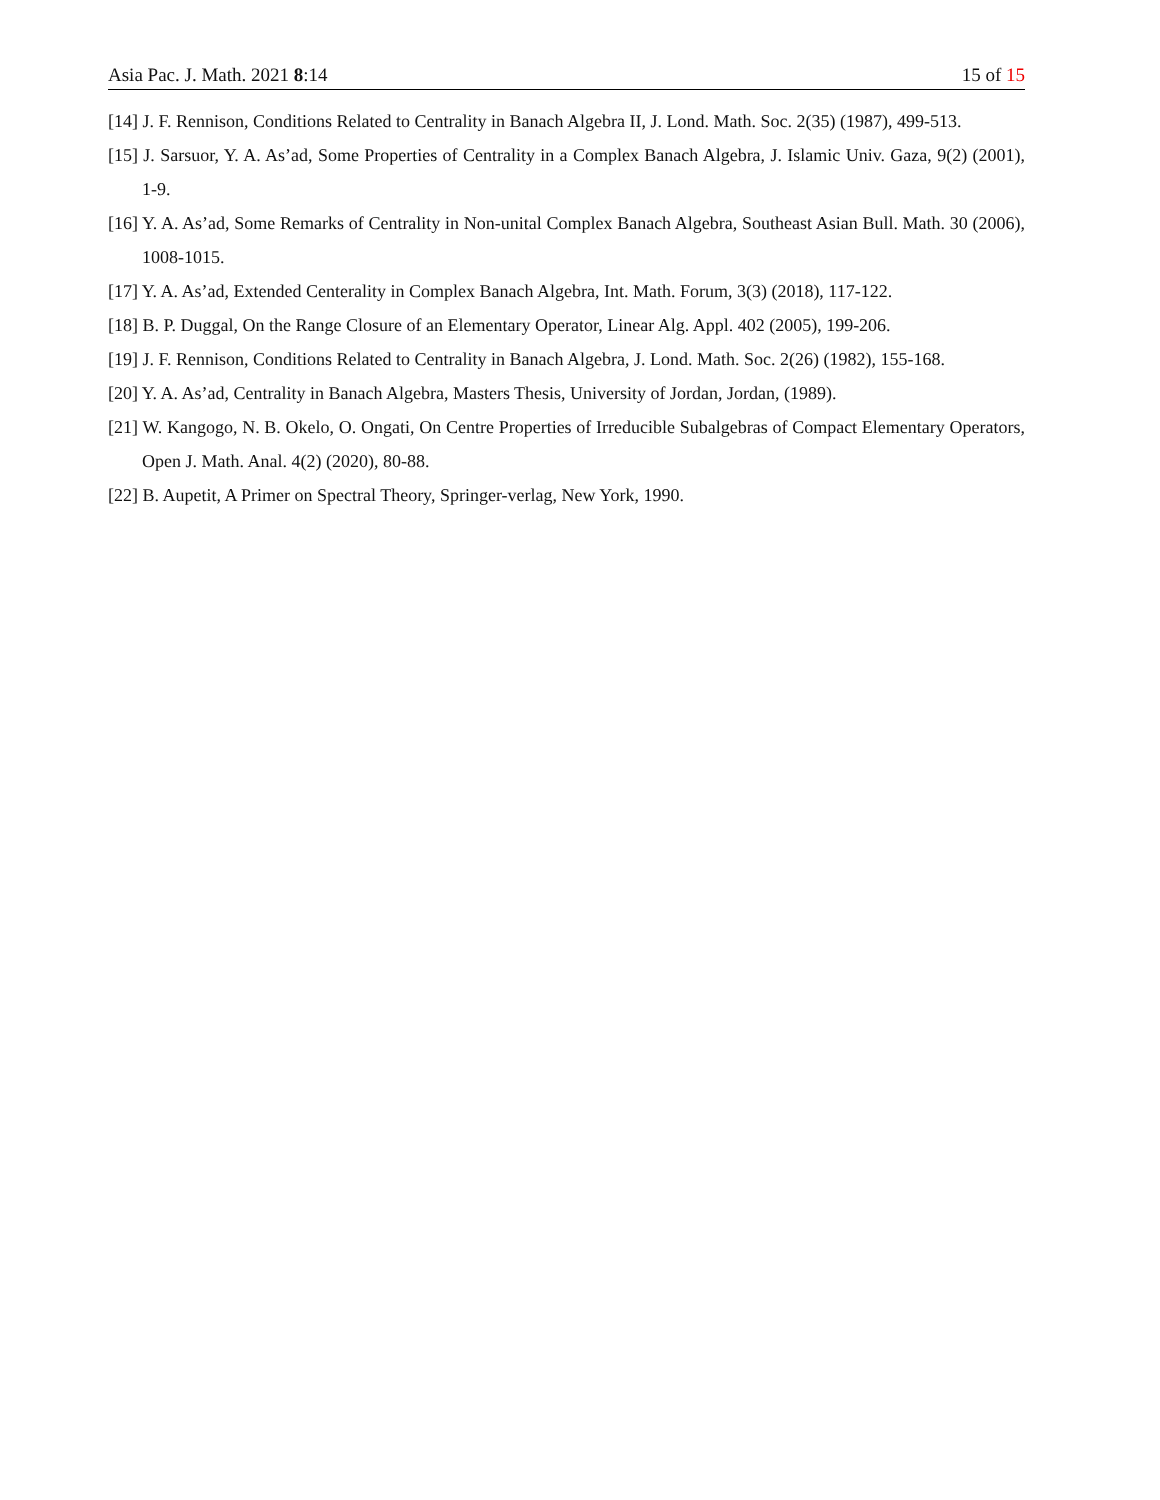Asia Pac. J. Math. 2021 8:14 15 of 15
[14] J. F. Rennison, Conditions Related to Centrality in Banach Algebra II, J. Lond. Math. Soc. 2(35) (1987), 499-513.
[15] J. Sarsuor, Y. A. As’ad, Some Properties of Centrality in a Complex Banach Algebra, J. Islamic Univ. Gaza, 9(2) (2001), 1-9.
[16] Y. A. As’ad, Some Remarks of Centrality in Non-unital Complex Banach Algebra, Southeast Asian Bull. Math. 30 (2006), 1008-1015.
[17] Y. A. As’ad, Extended Centerality in Complex Banach Algebra, Int. Math. Forum, 3(3) (2018), 117-122.
[18] B. P. Duggal, On the Range Closure of an Elementary Operator, Linear Alg. Appl. 402 (2005), 199-206.
[19] J. F. Rennison, Conditions Related to Centrality in Banach Algebra, J. Lond. Math. Soc. 2(26) (1982), 155-168.
[20] Y. A. As’ad, Centrality in Banach Algebra, Masters Thesis, University of Jordan, Jordan, (1989).
[21] W. Kangogo, N. B. Okelo, O. Ongati, On Centre Properties of Irreducible Subalgebras of Compact Elementary Operators, Open J. Math. Anal. 4(2) (2020), 80-88.
[22] B. Aupetit, A Primer on Spectral Theory, Springer-verlag, New York, 1990.